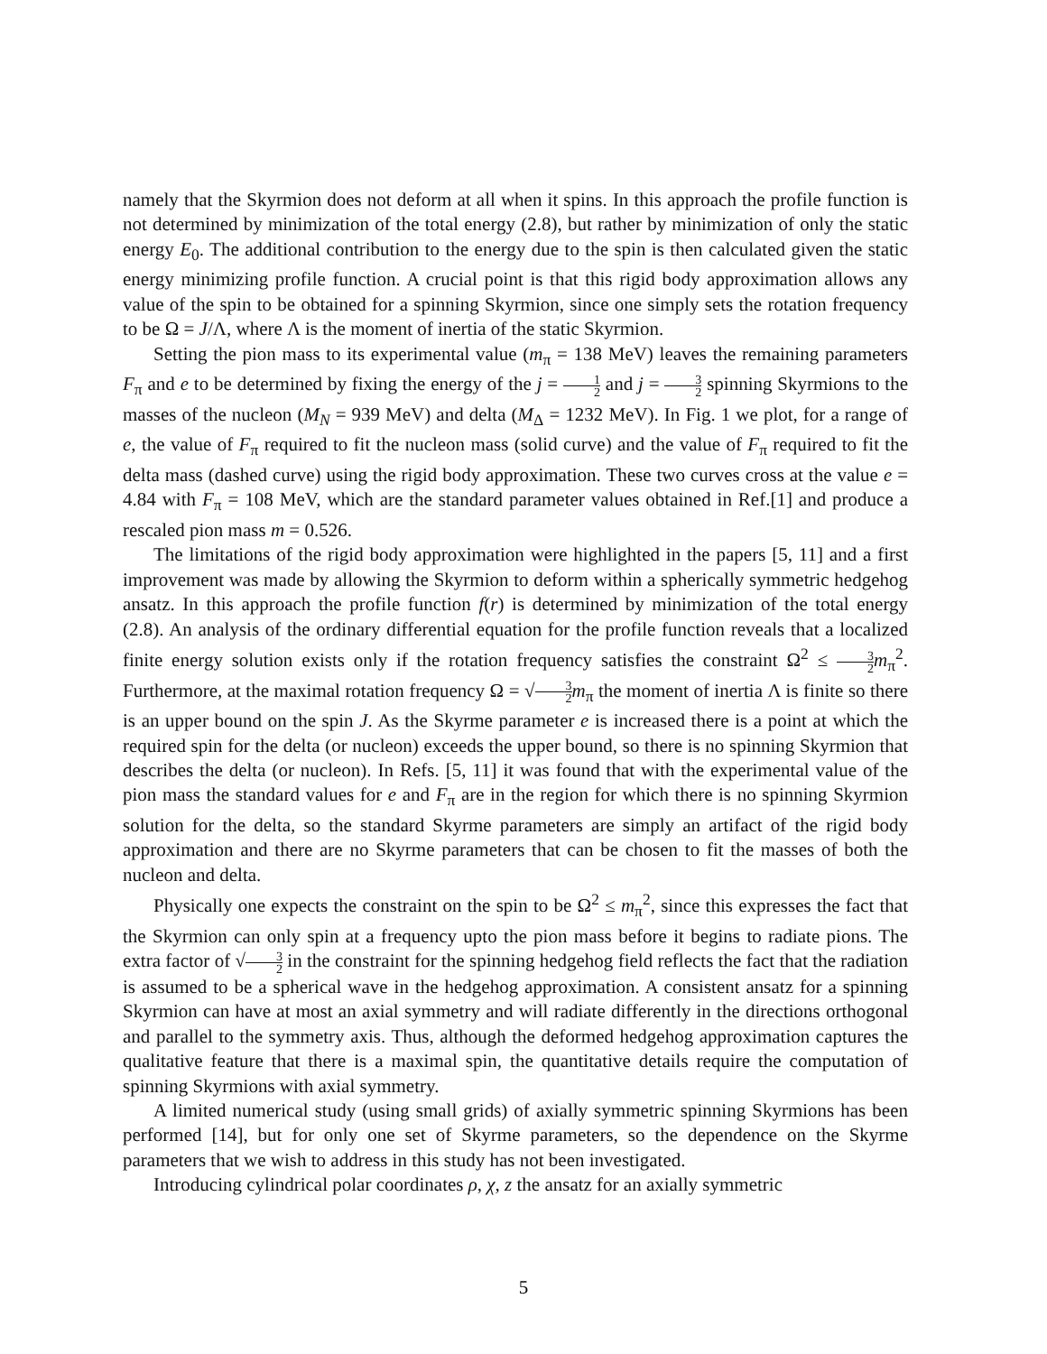namely that the Skyrmion does not deform at all when it spins. In this approach the profile function is not determined by minimization of the total energy (2.8), but rather by minimization of only the static energy E<sub>0</sub>. The additional contribution to the energy due to the spin is then calculated given the static energy minimizing profile function. A crucial point is that this rigid body approximation allows any value of the spin to be obtained for a spinning Skyrmion, since one simply sets the rotation frequency to be Ω = J/Λ, where Λ is the moment of inertia of the static Skyrmion.
Setting the pion mass to its experimental value (m<sub>π</sub> = 138 MeV) leaves the remaining parameters F<sub>π</sub> and e to be determined by fixing the energy of the j = 1 2 and j = 3 2 spinning Skyrmions to the masses of the nucleon (M<sub>N</sub> = 939 MeV) and delta (M<sub>Δ</sub> = 1232 MeV). In Fig. 1 we plot, for a range of e, the value of F<sub>π</sub> required to fit the nucleon mass (solid curve) and the value of F<sub>π</sub> required to fit the delta mass (dashed curve) using the rigid body approximation. These two curves cross at the value e = 4.84 with F<sub>π</sub> = 108 MeV, which are the standard parameter values obtained in Ref.[1] and produce a rescaled pion mass m = 0.526.
The limitations of the rigid body approximation were highlighted in the papers [5, 11] and a first improvement was made by allowing the Skyrmion to deform within a spherically symmetric hedgehog ansatz. In this approach the profile function f(r) is determined by minimization of the total energy (2.8). An analysis of the ordinary differential equation for the profile function reveals that a localized finite energy solution exists only if the rotation frequency satisfies the constraint Ω<sup>2</sup> ≤ 3 2 m<sub>π</sub><sup>2</sup>. Furthermore, at the maximal rotation frequency Ω = √3 2 m<sub>π</sub> the moment of inertia Λ is finite so there is an upper bound on the spin J. As the Skyrme parameter e is increased there is a point at which the required spin for the delta (or nucleon) exceeds the upper bound, so there is no spinning Skyrmion that describes the delta (or nucleon). In Refs. [5, 11] it was found that with the experimental value of the pion mass the standard values for e and F<sub>π</sub> are in the region for which there is no spinning Skyrmion solution for the delta, so the standard Skyrme parameters are simply an artifact of the rigid body approximation and there are no Skyrme parameters that can be chosen to fit the masses of both the nucleon and delta.
Physically one expects the constraint on the spin to be Ω<sup>2</sup> ≤ m<sub>π</sub><sup>2</sup>, since this expresses the fact that the Skyrmion can only spin at a frequency upto the pion mass before it begins to radiate pions. The extra factor of √3 2 in the constraint for the spinning hedgehog field reflects the fact that the radiation is assumed to be a spherical wave in the hedgehog approximation. A consistent ansatz for a spinning Skyrmion can have at most an axial symmetry and will radiate differently in the directions orthogonal and parallel to the symmetry axis. Thus, although the deformed hedgehog approximation captures the qualitative feature that there is a maximal spin, the quantitative details require the computation of spinning Skyrmions with axial symmetry.
A limited numerical study (using small grids) of axially symmetric spinning Skyrmions has been performed [14], but for only one set of Skyrme parameters, so the dependence on the Skyrme parameters that we wish to address in this study has not been investigated.
Introducing cylindrical polar coordinates ρ, χ, z the ansatz for an axially symmetric
5